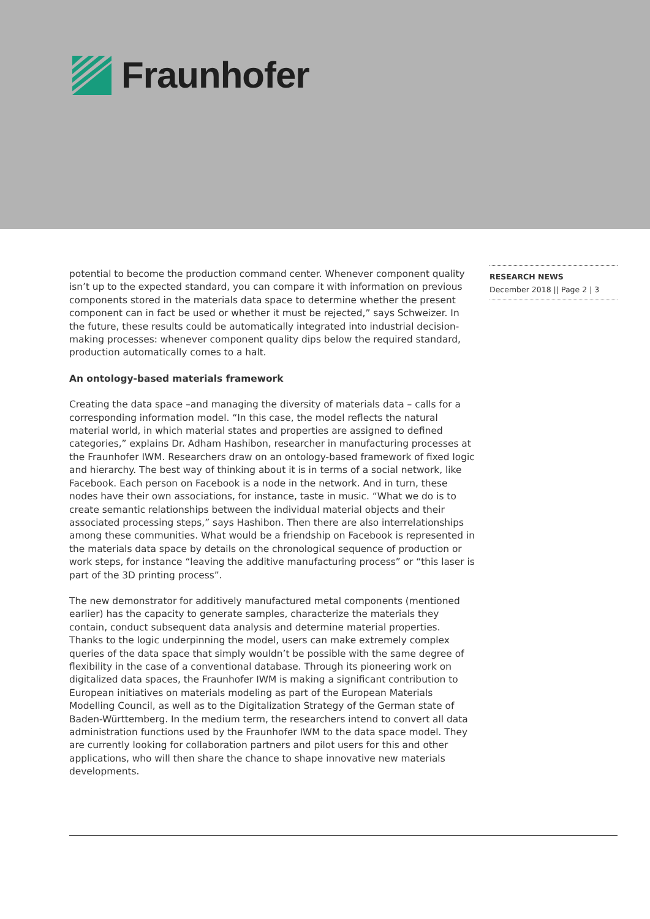Fraunhofer
potential to become the production command center. Whenever component quality isn’t up to the expected standard, you can compare it with information on previous components stored in the materials data space to determine whether the present component can in fact be used or whether it must be rejected,” says Schweizer. In the future, these results could be automatically integrated into industrial decision-making processes: whenever component quality dips below the required standard, production automatically comes to a halt.
An ontology-based materials framework
Creating the data space –and managing the diversity of materials data – calls for a corresponding information model. “In this case, the model reflects the natural material world, in which material states and properties are assigned to defined categories,” explains Dr. Adham Hashibon, researcher in manufacturing processes at the Fraunhofer IWM. Researchers draw on an ontology-based framework of fixed logic and hierarchy. The best way of thinking about it is in terms of a social network, like Facebook. Each person on Facebook is a node in the network. And in turn, these nodes have their own associations, for instance, taste in music. “What we do is to create semantic relation­ships between the individual material objects and their associated processing steps,” says Hashibon. Then there are also interrelationships among these communities. What would be a friendship on Facebook is represented in the materials data space by details on the chronological sequence of production or work steps, for instance “leaving the additive manufacturing process” or “this laser is part of the 3D printing process”.
The new demonstrator for additively manufactured metal components (mentioned earlier) has the capacity to generate samples, characterize the materials they contain, conduct subsequent data analysis and determine material properties. Thanks to the logic underpinning the model, users can make extremely complex queries of the data space that simply wouldn’t be possible with the same degree of flexibility in the case of a conventional database. Through its pioneering work on digitalized data spaces, the Fraunhofer IWM is making a significant contribution to European initiatives on materi­als modeling as part of the European Materials Modelling Council, as well as to the Digitalization Strategy of the German state of Baden-Württemberg. In the medium term, the researchers intend to convert all data administration functions used by the Fraunhofer IWM to the data space model. They are currently looking for collaboration partners and pilot users for this and other applications, who will then share the chance to shape innovative new materials developments.
RESEARCH NEWS
December 2018 || Page 2 | 3